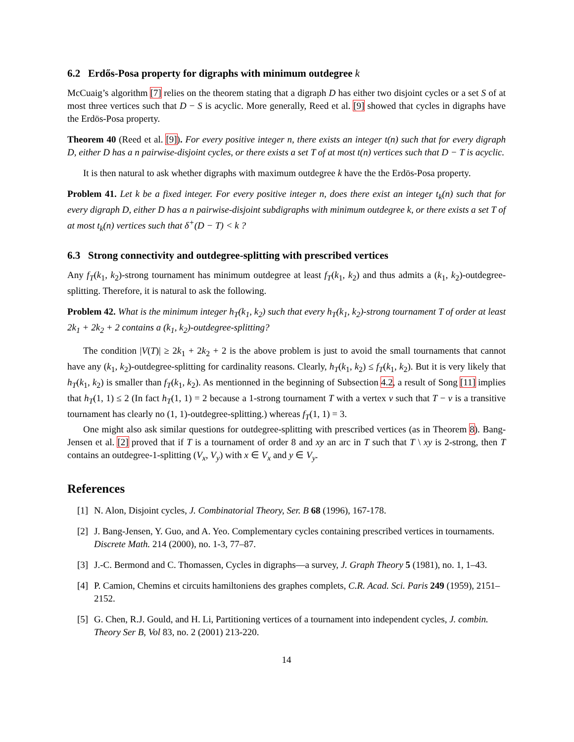6.2 Erdős-Posa property for digraphs with minimum outdegree k
McCuaig’s algorithm [7] relies on the theorem stating that a digraph D has either two disjoint cycles or a set S of at most three vertices such that D − S is acyclic. More generally, Reed et al. [9] showed that cycles in digraphs have the Erdös-Posa property.
Theorem 40 (Reed et al. [9]). For every positive integer n, there exists an integer t(n) such that for every digraph D, either D has a n pairwise-disjoint cycles, or there exists a set T of at most t(n) vertices such that D − T is acyclic.
It is then natural to ask whether digraphs with maximum outdegree k have the the Erdös-Posa property.
Problem 41. Let k be a fixed integer. For every positive integer n, does there exist an integer t<sub>k</sub>(n) such that for every digraph D, either D has a n pairwise-disjoint subdigraphs with minimum outdegree k, or there exists a set T of at most t<sub>k</sub>(n) vertices such that δ<sup>+</sup>(D − T) < k ?
6.3 Strong connectivity and outdegree-splitting with prescribed vertices
Any f<sub>T</sub>(k<sub>1</sub>, k<sub>2</sub>)-strong tournament has minimum outdegree at least f<sub>T</sub>(k<sub>1</sub>, k<sub>2</sub>) and thus admits a (k<sub>1</sub>, k<sub>2</sub>)-outdegree-splitting. Therefore, it is natural to ask the following.
Problem 42. What is the minimum integer h<sub>T</sub>(k<sub>1</sub>, k<sub>2</sub>) such that every h<sub>T</sub>(k<sub>1</sub>, k<sub>2</sub>)-strong tournament T of order at least 2k<sub>1</sub> + 2k<sub>2</sub> + 2 contains a (k<sub>1</sub>, k<sub>2</sub>)-outdegree-splitting?
The condition |V(T)| ≥ 2k<sub>1</sub> + 2k<sub>2</sub> + 2 is the above problem is just to avoid the small tournaments that cannot have any (k<sub>1</sub>, k<sub>2</sub>)-outdegree-splitting for cardinality reasons. Clearly, h<sub>T</sub>(k<sub>1</sub>, k<sub>2</sub>) ≤ f<sub>T</sub>(k<sub>1</sub>, k<sub>2</sub>). But it is very likely that h<sub>T</sub>(k<sub>1</sub>, k<sub>2</sub>) is smaller than f<sub>T</sub>(k<sub>1</sub>, k<sub>2</sub>). As mentionned in the beginning of Subsection 4.2, a result of Song [11] implies that h<sub>T</sub>(1, 1) ≤ 2 (In fact h<sub>T</sub>(1, 1) = 2 because a 1-strong tournament T with a vertex v such that T − v is a transitive tournament has clearly no (1, 1)-outdegree-splitting.) whereas f<sub>T</sub>(1, 1) = 3.
One might also ask similar questions for outdegree-splitting with prescribed vertices (as in Theorem 8). Bang-Jensen et al. [2] proved that if T is a tournament of order 8 and xy an arc in T such that T \ xy is 2-strong, then T contains an outdegree-1-splitting (V<sub>x</sub>, V<sub>y</sub>) with x ∈ V<sub>x</sub> and y ∈ V<sub>y</sub>.
References
[1] N. Alon, Disjoint cycles, J. Combinatorial Theory, Ser. B 68 (1996), 167-178.
[2] J. Bang-Jensen, Y. Guo, and A. Yeo. Complementary cycles containing prescribed vertices in tournaments. Discrete Math. 214 (2000), no. 1-3, 77–87.
[3] J.-C. Bermond and C. Thomassen, Cycles in digraphs—a survey, J. Graph Theory 5 (1981), no. 1, 1–43.
[4] P. Camion, Chemins et circuits hamiltoniens des graphes complets, C.R. Acad. Sci. Paris 249 (1959), 2151–2152.
[5] G. Chen, R.J. Gould, and H. Li, Partitioning vertices of a tournament into independent cycles, J. combin. Theory Ser B, Vol 83, no. 2 (2001) 213-220.
14